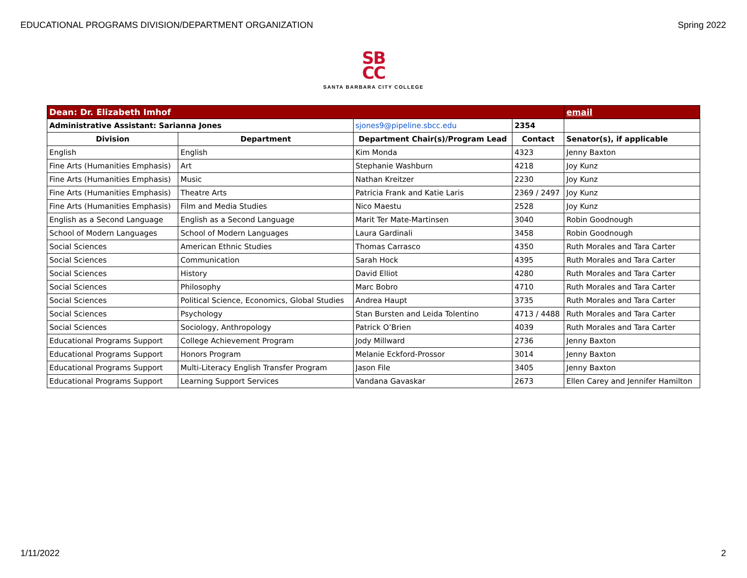EDUCATIONAL PROGRAMS DIVISION/DEPARTMENT ORGANIZATION Spring 2022
SB
CC
SANTA BARBARA CITY COLLEGE
| Dean: Dr. Elizabeth Imhof | | | | email |
| Administrative Assistant: Sarianna Jones | | sjones9@pipeline.sbcc.edu | 2354 | |
| Division | Department | Department Chair(s)/Program Lead | Contact | Senator(s), if applicable |
| English | English | Kim Monda | 4323 | Jenny Baxton |
| Fine Arts (Humanities Emphasis) | Art | Stephanie Washburn | 4218 | Joy Kunz |
| Fine Arts (Humanities Emphasis) | Music | Nathan Kreitzer | 2230 | Joy Kunz |
| Fine Arts (Humanities Emphasis) | Theatre Arts | Patricia Frank and Katie Laris | 2369 / 2497 | Joy Kunz |
| Fine Arts (Humanities Emphasis) | Film and Media Studies | Nico Maestu | 2528 | Joy Kunz |
| English as a Second Language | English as a Second Language | Marit Ter Mate-Martinsen | 3040 | Robin Goodnough |
| School of Modern Languages | School of Modern Languages | Laura Gardinali | 3458 | Robin Goodnough |
| Social Sciences | American Ethnic Studies | Thomas Carrasco | 4350 | Ruth Morales and Tara Carter |
| Social Sciences | Communication | Sarah Hock | 4395 | Ruth Morales and Tara Carter |
| Social Sciences | History | David Elliot | 4280 | Ruth Morales and Tara Carter |
| Social Sciences | Philosophy | Marc Bobro | 4710 | Ruth Morales and Tara Carter |
| Social Sciences | Political Science, Economics, Global Studies | Andrea Haupt | 3735 | Ruth Morales and Tara Carter |
| Social Sciences | Psychology | Stan Bursten and Leida Tolentino | 4713 / 4488 | Ruth Morales and Tara Carter |
| Social Sciences | Sociology, Anthropology | Patrick O’Brien | 4039 | Ruth Morales and Tara Carter |
| Educational Programs Support | College Achievement Program | Jody Millward | 2736 | Jenny Baxton |
| Educational Programs Support | Honors Program | Melanie Eckford-Prossor | 3014 | Jenny Baxton |
| Educational Programs Support | Multi-Literacy English Transfer Program | Jason File | 3405 | Jenny Baxton |
| Educational Programs Support | Learning Support Services | Vandana Gavaskar | 2673 | Ellen Carey and Jennifer Hamilton |
1/11/2022 2